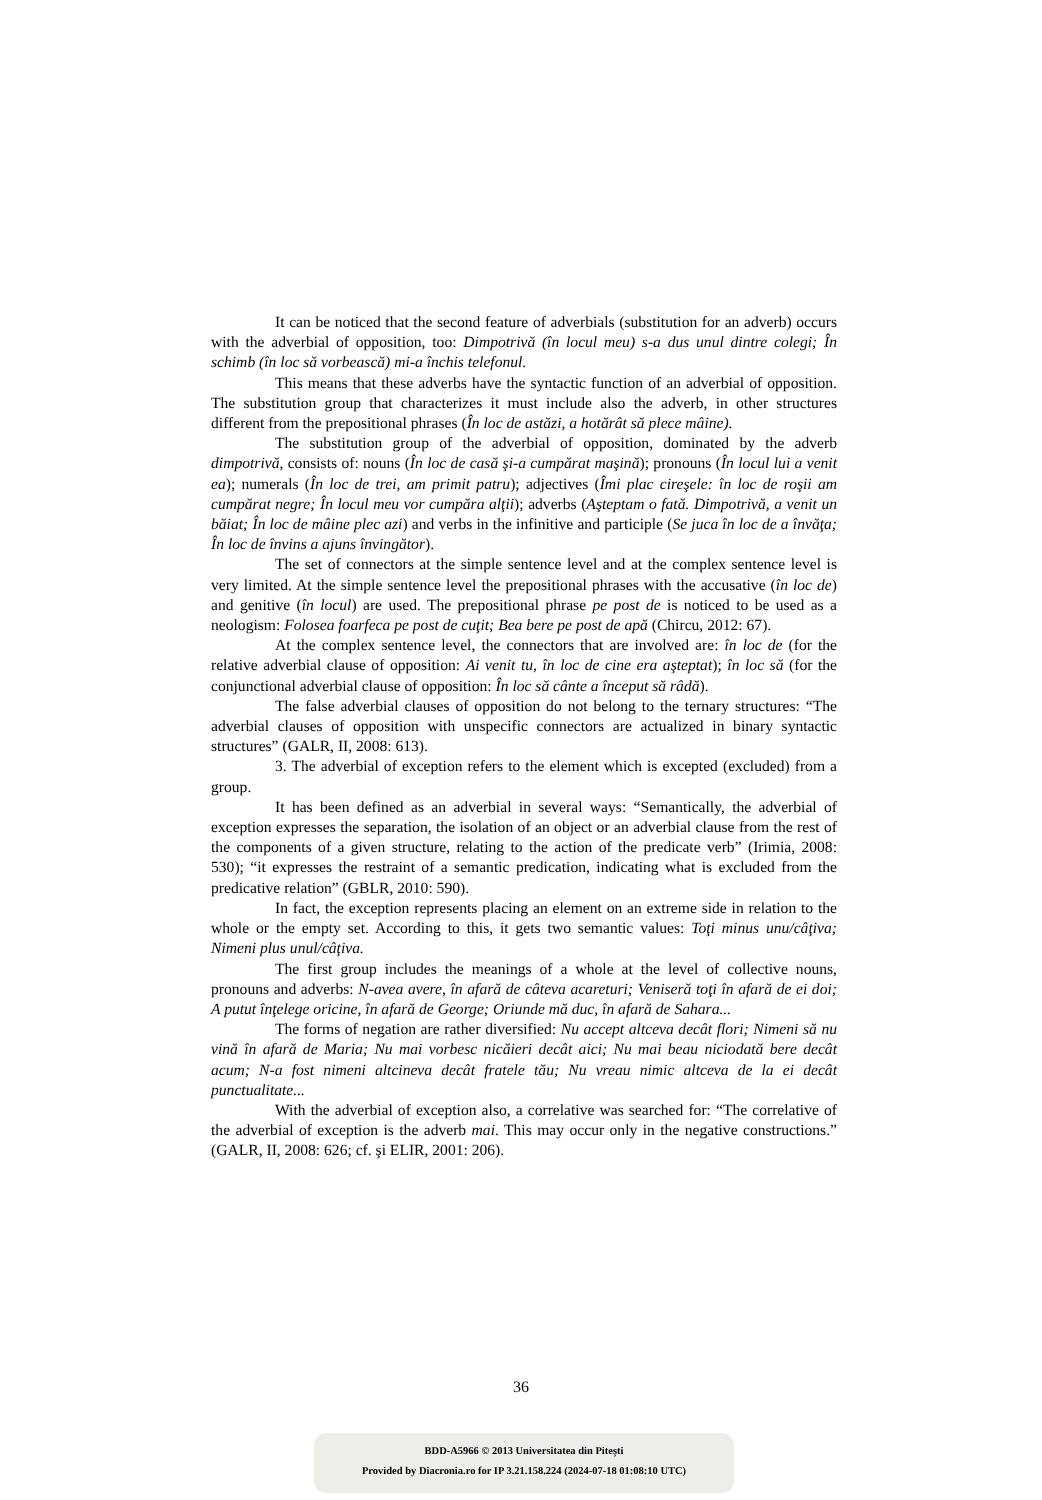It can be noticed that the second feature of adverbials (substitution for an adverb) occurs with the adverbial of opposition, too: Dimpotrivă (în locul meu) s-a dus unul dintre colegi; În schimb (în loc să vorbească) mi-a închis telefonul.
This means that these adverbs have the syntactic function of an adverbial of opposition. The substitution group that characterizes it must include also the adverb, in other structures different from the prepositional phrases (În loc de astăzi, a hotărât să plece mâine).
The substitution group of the adverbial of opposition, dominated by the adverb dimpotrivă, consists of: nouns (În loc de casă şi-a cumpărat maşină); pronouns (În locul lui a venit ea); numerals (În loc de trei, am primit patru); adjectives (Îmi plac cireşele: în loc de roşii am cumpărat negre; În locul meu vor cumpăra alţii); adverbs (Aşteptam o fată. Dimpotrivă, a venit un băiat; În loc de mâine plec azi) and verbs in the infinitive and participle (Se juca în loc de a învăţa; În loc de învins a ajuns învingător).
The set of connectors at the simple sentence level and at the complex sentence level is very limited. At the simple sentence level the prepositional phrases with the accusative (în loc de) and genitive (în locul) are used. The prepositional phrase pe post de is noticed to be used as a neologism: Folosea foarfeca pe post de cuţit; Bea bere pe post de apă (Chircu, 2012: 67).
At the complex sentence level, the connectors that are involved are: în loc de (for the relative adverbial clause of opposition: Ai venit tu, în loc de cine era aşteptat); în loc să (for the conjunctional adverbial clause of opposition: În loc să cânte a început să râdă).
The false adverbial clauses of opposition do not belong to the ternary structures: “The adverbial clauses of opposition with unspecific connectors are actualized in binary syntactic structures” (GALR, II, 2008: 613).
3. The adverbial of exception refers to the element which is excepted (excluded) from a group.
It has been defined as an adverbial in several ways: “Semantically, the adverbial of exception expresses the separation, the isolation of an object or an adverbial clause from the rest of the components of a given structure, relating to the action of the predicate verb” (Irimia, 2008: 530); “it expresses the restraint of a semantic predication, indicating what is excluded from the predicative relation” (GBLR, 2010: 590).
In fact, the exception represents placing an element on an extreme side in relation to the whole or the empty set. According to this, it gets two semantic values: Toţi minus unu/câţiva; Nimeni plus unul/câţiva.
The first group includes the meanings of a whole at the level of collective nouns, pronouns and adverbs: N-avea avere, în afară de câteva acareturi; Veniseră toţi în afară de ei doi; A putut înţelege oricine, în afară de George; Oriunde mă duc, în afară de Sahara...
The forms of negation are rather diversified: Nu accept altceva decât flori; Nimeni să nu vină în afară de Maria; Nu mai vorbesc nicăieri decât aici; Nu mai beau niciodată bere decât acum; N-a fost nimeni altcineva decât fratele tău; Nu vreau nimic altceva de la ei decât punctualitate...
With the adverbial of exception also, a correlative was searched for: “The correlative of the adverbial of exception is the adverb mai. This may occur only in the negative constructions.” (GALR, II, 2008: 626; cf. şi ELIR, 2001: 206).
36
BDD-A5966 © 2013 Universitatea din Pitești
Provided by Diacronia.ro for IP 3.21.158.224 (2024-07-18 01:08:10 UTC)